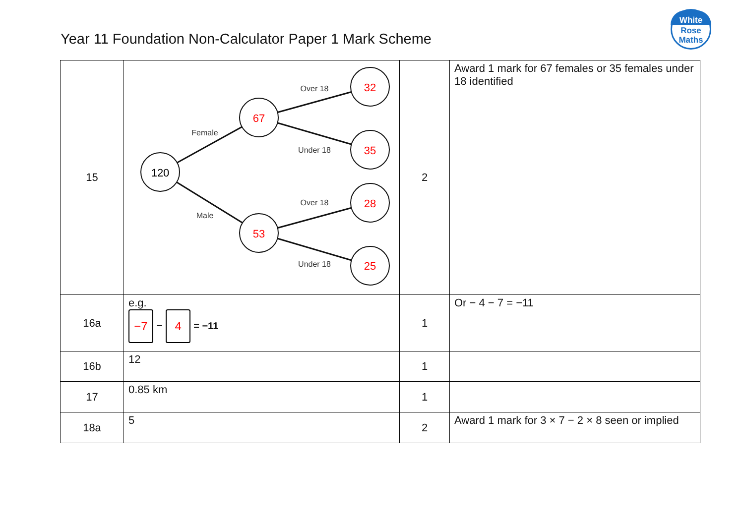Year 11 Foundation Non-Calculator Paper 1 Mark Scheme
White
Rose
Maths
| 15 | 120 67 53 32 35 28 25 Female Male Over 18 Under 18 Over 18 Under 18 | 2 | Award 1 mark for 67 females or 35 females under 18 identified |
| 16a | e.g. −7 − 4 = −11 | 1 | Or − 4 − 7 = −11 |
| 16b | 12 | 1 | |
| 17 | 0.85 km | 1 | |
| 18a | 5 | 2 | Award 1 mark for 3 × 7 − 2 × 8 seen or implied |